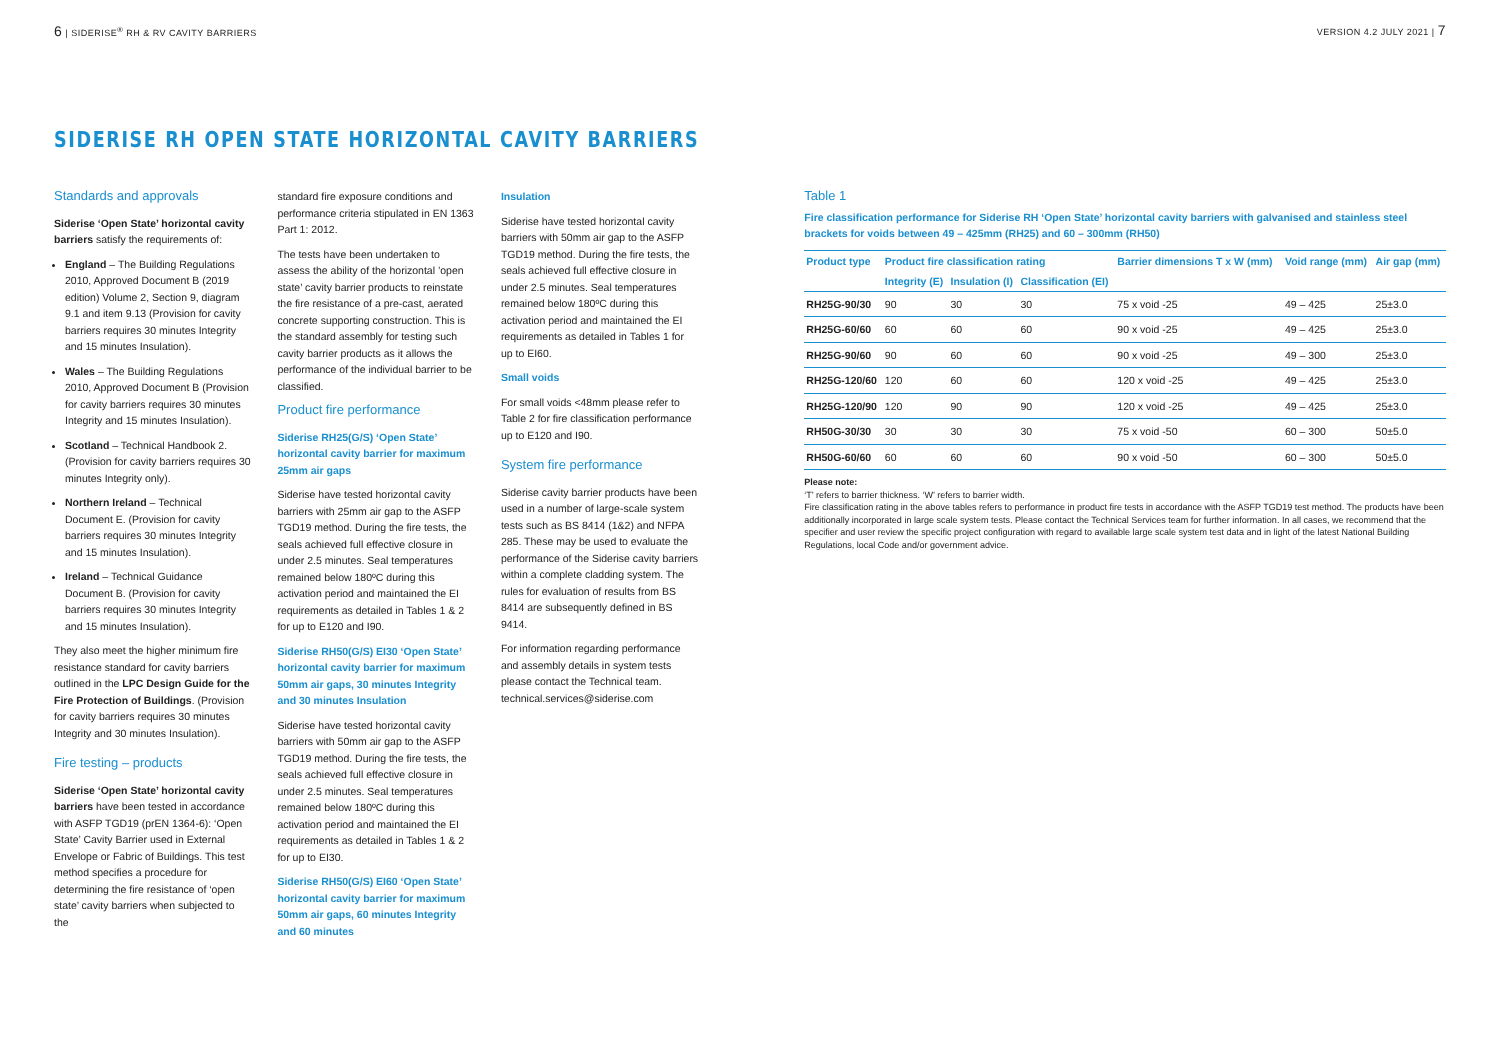6 | SIDERISE<sup>®</sup> RH & RV CAVITY BARRIERS
VERSION 4.2 JULY 2021 | 7
SIDERISE RH OPEN STATE HORIZONTAL CAVITY BARRIERS
Standards and approvals
Siderise ‘Open State’ horizontal cavity barriers satisfy the requirements of:
England – The Building Regulations 2010, Approved Document B (2019 edition) Volume 2, Section 9, diagram 9.1 and item 9.13 (Provision for cavity barriers requires 30 minutes Integrity and 15 minutes Insulation).
Wales – The Building Regulations 2010, Approved Document B (Provision for cavity barriers requires 30 minutes Integrity and 15 minutes Insulation).
Scotland – Technical Handbook 2. (Provision for cavity barriers requires 30 minutes Integrity only).
Northern Ireland – Technical Document E. (Provision for cavity barriers requires 30 minutes Integrity and 15 minutes Insulation).
Ireland – Technical Guidance Document B. (Provision for cavity barriers requires 30 minutes Integrity and 15 minutes Insulation).
They also meet the higher minimum fire resistance standard for cavity barriers outlined in the LPC Design Guide for the Fire Protection of Buildings. (Provision for cavity barriers requires 30 minutes Integrity and 30 minutes Insulation).
Fire testing – products
Siderise ‘Open State’ horizontal cavity barriers have been tested in accordance with ASFP TGD19 (prEN 1364-6): ‘Open State’ Cavity Barrier used in External Envelope or Fabric of Buildings. This test method specifies a procedure for determining the fire resistance of ‘open state’ cavity barriers when subjected to the
standard fire exposure conditions and performance criteria stipulated in EN 1363 Part 1: 2012.
The tests have been undertaken to assess the ability of the horizontal ’open state’ cavity barrier products to reinstate the fire resistance of a pre-cast, aerated concrete supporting construction. This is the standard assembly for testing such cavity barrier products as it allows the performance of the individual barrier to be classified.
Product fire performance
Siderise RH25(G/S) ‘Open State’ horizontal cavity barrier for maximum 25mm air gaps
Siderise have tested horizontal cavity barriers with 25mm air gap to the ASFP TGD19 method. During the fire tests, the seals achieved full effective closure in under 2.5 minutes. Seal temperatures remained below 180ºC during this activation period and maintained the EI requirements as detailed in Tables 1 & 2 for up to E120 and I90.
Siderise RH50(G/S) EI30 ‘Open State’ horizontal cavity barrier for maximum 50mm air gaps, 30 minutes Integrity and 30 minutes Insulation
Siderise have tested horizontal cavity barriers with 50mm air gap to the ASFP TGD19 method. During the fire tests, the seals achieved full effective closure in under 2.5 minutes. Seal temperatures remained below 180ºC during this activation period and maintained the EI requirements as detailed in Tables 1 & 2 for up to EI30.
Siderise RH50(G/S) EI60 ‘Open State’ horizontal cavity barrier for maximum 50mm air gaps, 60 minutes Integrity and 60 minutes
Insulation
Siderise have tested horizontal cavity barriers with 50mm air gap to the ASFP TGD19 method. During the fire tests, the seals achieved full effective closure in under 2.5 minutes. Seal temperatures remained below 180ºC during this activation period and maintained the EI requirements as detailed in Tables 1 for up to EI60.
Small voids
For small voids <48mm please refer to Table 2 for fire classification performance up to E120 and I90.
System fire performance
Siderise cavity barrier products have been used in a number of large-scale system tests such as BS 8414 (1&2) and NFPA 285. These may be used to evaluate the performance of the Siderise cavity barriers within a complete cladding system. The rules for evaluation of results from BS 8414 are subsequently defined in BS 9414.
For information regarding performance and assembly details in system tests please contact the Technical team. technical.services@siderise.com
Table 1
Fire classification performance for Siderise RH ‘Open State’ horizontal cavity barriers with galvanised and stainless steel brackets for voids between 49 – 425mm (RH25) and 60 – 300mm (RH50)
| Product type | Product fire classification rating | | | Barrier dimensions T x W (mm) | Void range (mm) | Air gap (mm) |
| --- | --- | --- | --- | --- | --- | --- |
| | Integrity (E) | Insulation (I) | Classification (EI) | | | |
| RH25G-90/30 | 90 | 30 | 30 | 75 x void -25 | 49 – 425 | 25±3.0 |
| RH25G-60/60 | 60 | 60 | 60 | 90 x void -25 | 49 – 425 | 25±3.0 |
| RH25G-90/60 | 90 | 60 | 60 | 90 x void -25 | 49 – 300 | 25±3.0 |
| RH25G-120/60 | 120 | 60 | 60 | 120 x void -25 | 49 – 425 | 25±3.0 |
| RH25G-120/90 | 120 | 90 | 90 | 120 x void -25 | 49 – 425 | 25±3.0 |
| RH50G-30/30 | 30 | 30 | 30 | 75 x void -50 | 60 – 300 | 50±5.0 |
| RH50G-60/60 | 60 | 60 | 60 | 90 x void -50 | 60 – 300 | 50±5.0 |
Please note:
‘T’ refers to barrier thickness. ‘W’ refers to barrier width.
Fire classification rating in the above tables refers to performance in product fire tests in accordance with the ASFP TGD19 test method. The products have been additionally incorporated in large scale system tests. Please contact the Technical Services team for further information. In all cases, we recommend that the specifier and user review the specific project configuration with regard to available large scale system test data and in light of the latest National Building Regulations, local Code and/or government advice.